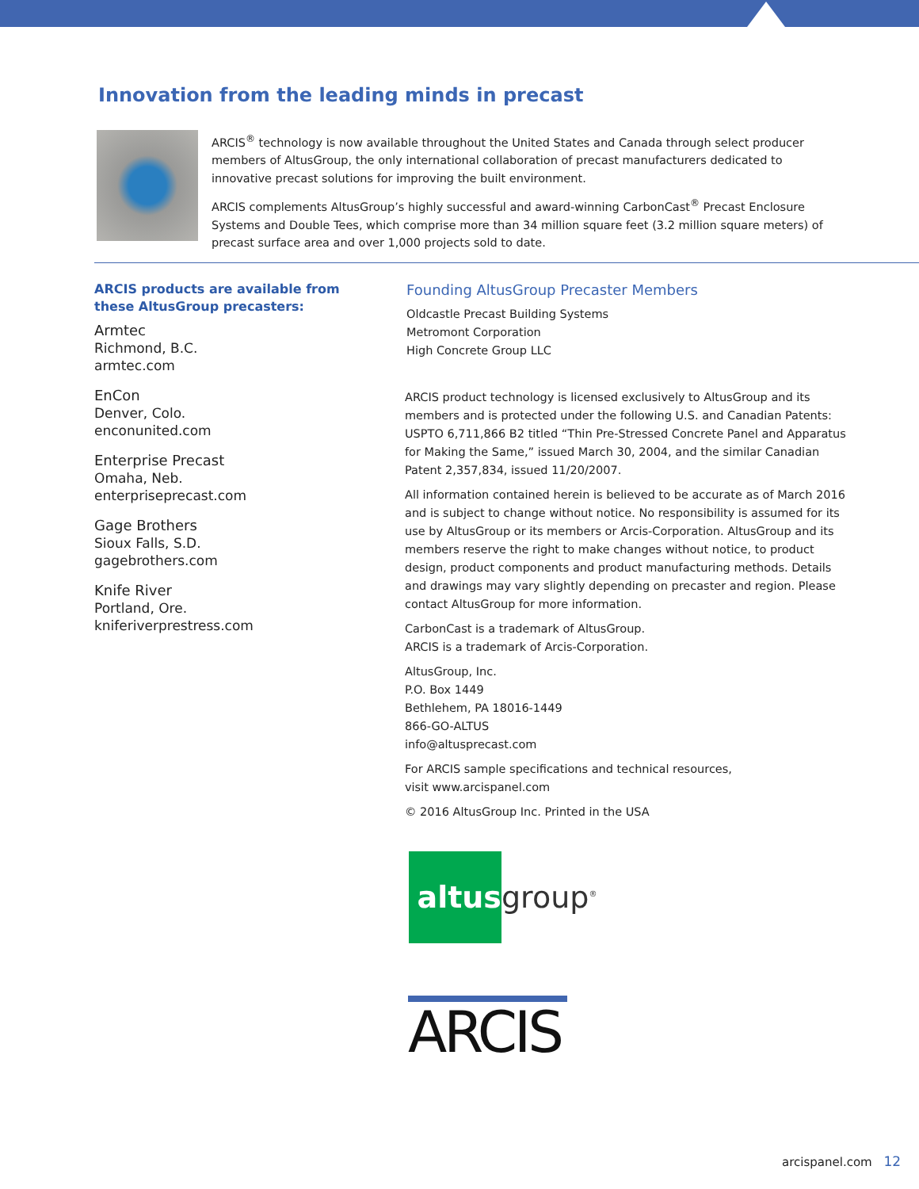Innovation from the leading minds in precast
ARCIS<sup>®</sup> technology is now available throughout the United States and Canada through select producer members of AltusGroup, the only international collaboration of precast manufacturers dedicated to innovative precast solutions for improving the built environment.
ARCIS complements AltusGroup’s highly successful and award-winning CarbonCast<sup>®</sup> Precast Enclosure Systems and Double Tees, which comprise more than 34 million square feet (3.2 million square meters) of precast surface area and over 1,000 projects sold to date.
ARCIS products are available from these AltusGroup precasters:
Armtec
Richmond, B.C.
armtec.com
EnCon
Denver, Colo.
enconunited.com
Enterprise Precast
Omaha, Neb.
enterpriseprecast.com
Gage Brothers
Sioux Falls, S.D.
gagebrothers.com
Knife River
Portland, Ore.
kniferiverprestress.com
Founding AltusGroup Precaster Members
Oldcastle Precast Building Systems
Metromont Corporation
High Concrete Group LLC
ARCIS product technology is licensed exclusively to AltusGroup and its members and is protected under the following U.S. and Canadian Patents: USPTO 6,711,866 B2 titled “Thin Pre-Stressed Concrete Panel and Apparatus for Making the Same,” issued March 30, 2004, and the similar Canadian Patent 2,357,834, issued 11/20/2007.
All information contained herein is believed to be accurate as of March 2016 and is subject to change without notice. No responsibility is assumed for its use by AltusGroup or its members or Arcis-Corporation. AltusGroup and its members reserve the right to make changes without notice, to product design, product components and product manufacturing methods. Details and drawings may vary slightly depending on precaster and region. Please contact AltusGroup for more information.
CarbonCast is a trademark of AltusGroup.
ARCIS is a trademark of Arcis-Corporation.
AltusGroup, Inc.
P.O. Box 1449
Bethlehem, PA 18016-1449
866-GO-ALTUS
info@altusprecast.com
For ARCIS sample specifications and technical resources,
visit www.arcispanel.com
© 2016 AltusGroup Inc. Printed in the USA
altus
group<sup>®</sup>
ARCIS
arcispanel.com 12